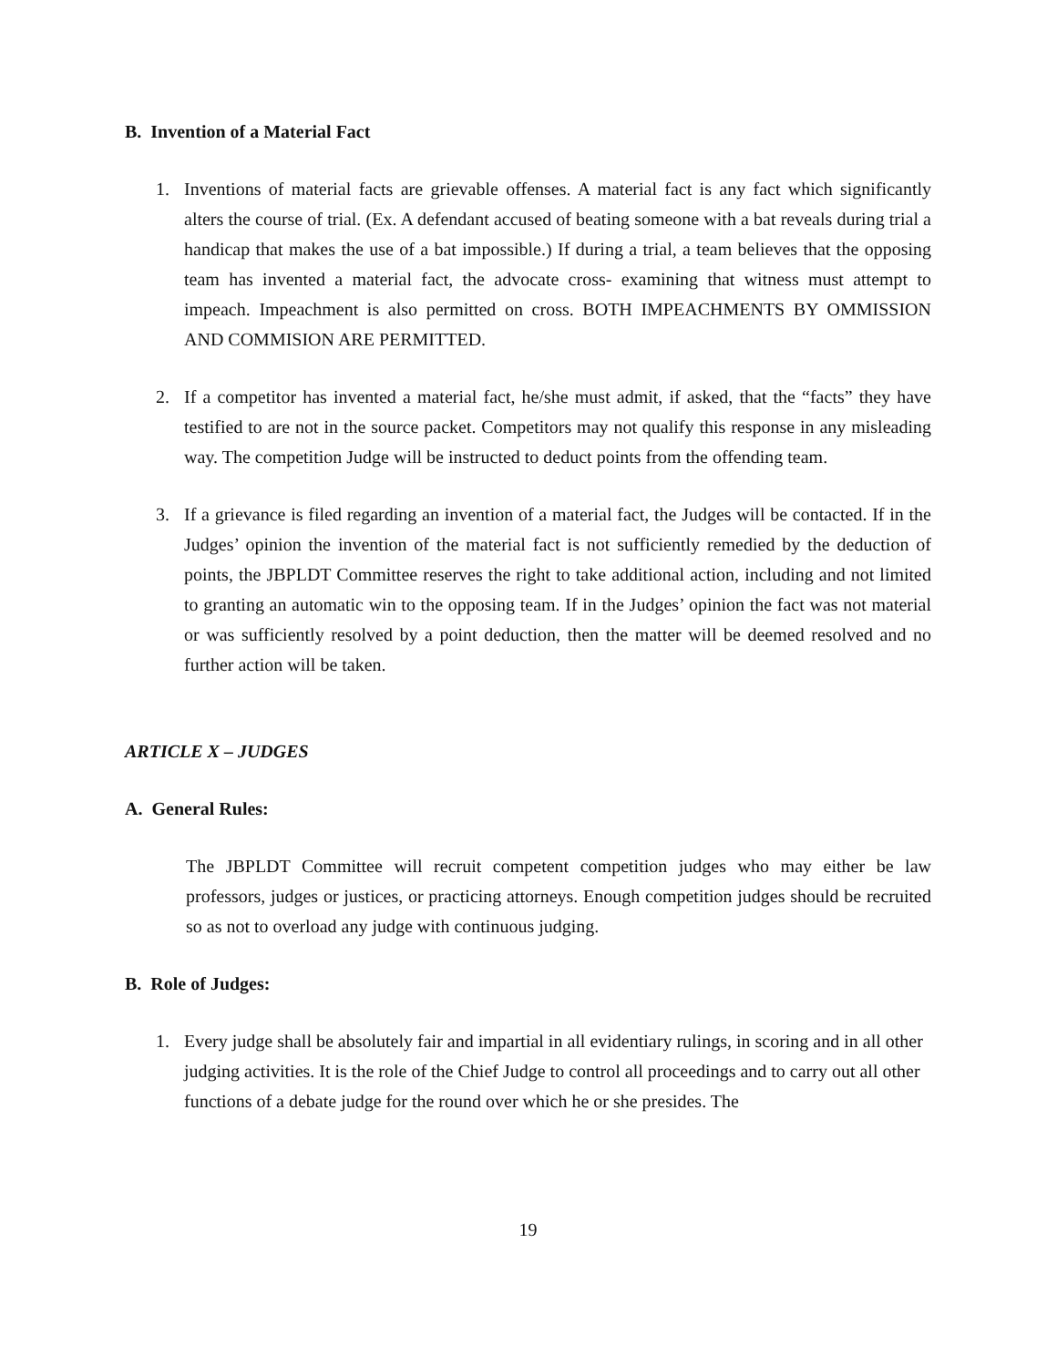B. Invention of a Material Fact
1. Inventions of material facts are grievable offenses. A material fact is any fact which significantly alters the course of trial. (Ex. A defendant accused of beating someone with a bat reveals during trial a handicap that makes the use of a bat impossible.) If during a trial, a team believes that the opposing team has invented a material fact, the advocate cross- examining that witness must attempt to impeach. Impeachment is also permitted on cross. BOTH IMPEACHMENTS BY OMMISSION AND COMMISION ARE PERMITTED.
2. If a competitor has invented a material fact, he/she must admit, if asked, that the “facts” they have testified to are not in the source packet. Competitors may not qualify this response in any misleading way. The competition Judge will be instructed to deduct points from the offending team.
3. If a grievance is filed regarding an invention of a material fact, the Judges will be contacted. If in the Judges’ opinion the invention of the material fact is not sufficiently remedied by the deduction of points, the JBPLDT Committee reserves the right to take additional action, including and not limited to granting an automatic win to the opposing team. If in the Judges’ opinion the fact was not material or was sufficiently resolved by a point deduction, then the matter will be deemed resolved and no further action will be taken.
ARTICLE X – JUDGES
A. General Rules:
The JBPLDT Committee will recruit competent competition judges who may either be law professors, judges or justices, or practicing attorneys. Enough competition judges should be recruited so as not to overload any judge with continuous judging.
B. Role of Judges:
1. Every judge shall be absolutely fair and impartial in all evidentiary rulings, in scoring and in all other judging activities. It is the role of the Chief Judge to control all proceedings and to carry out all other functions of a debate judge for the round over which he or she presides. The
19